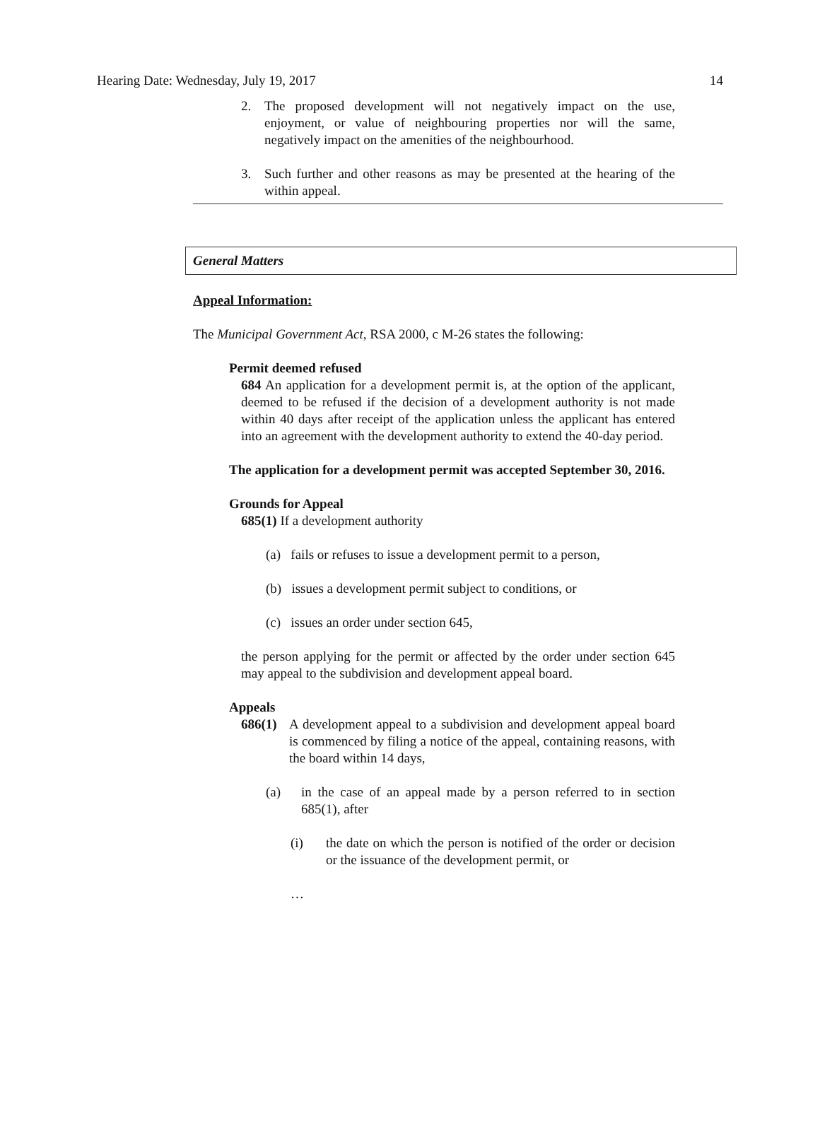Hearing Date: Wednesday, July 19, 2017 14
2. The proposed development will not negatively impact on the use, enjoyment, or value of neighbouring properties nor will the same, negatively impact on the amenities of the neighbourhood.
3. Such further and other reasons as may be presented at the hearing of the within appeal.
General Matters
Appeal Information:
The Municipal Government Act, RSA 2000, c M-26 states the following:
Permit deemed refused
684 An application for a development permit is, at the option of the applicant, deemed to be refused if the decision of a development authority is not made within 40 days after receipt of the application unless the applicant has entered into an agreement with the development authority to extend the 40-day period.
The application for a development permit was accepted September 30, 2016.
Grounds for Appeal
685(1) If a development authority
(a) fails or refuses to issue a development permit to a person,
(b) issues a development permit subject to conditions, or
(c) issues an order under section 645,
the person applying for the permit or affected by the order under section 645 may appeal to the subdivision and development appeal board.
Appeals
686(1)
A development appeal to a subdivision and development appeal board is commenced by filing a notice of the appeal, containing reasons, with the board within 14 days,
(a) in the case of an appeal made by a person referred to in section 685(1), after
(i) the date on which the person is notified of the order or decision or the issuance of the development permit, or
…